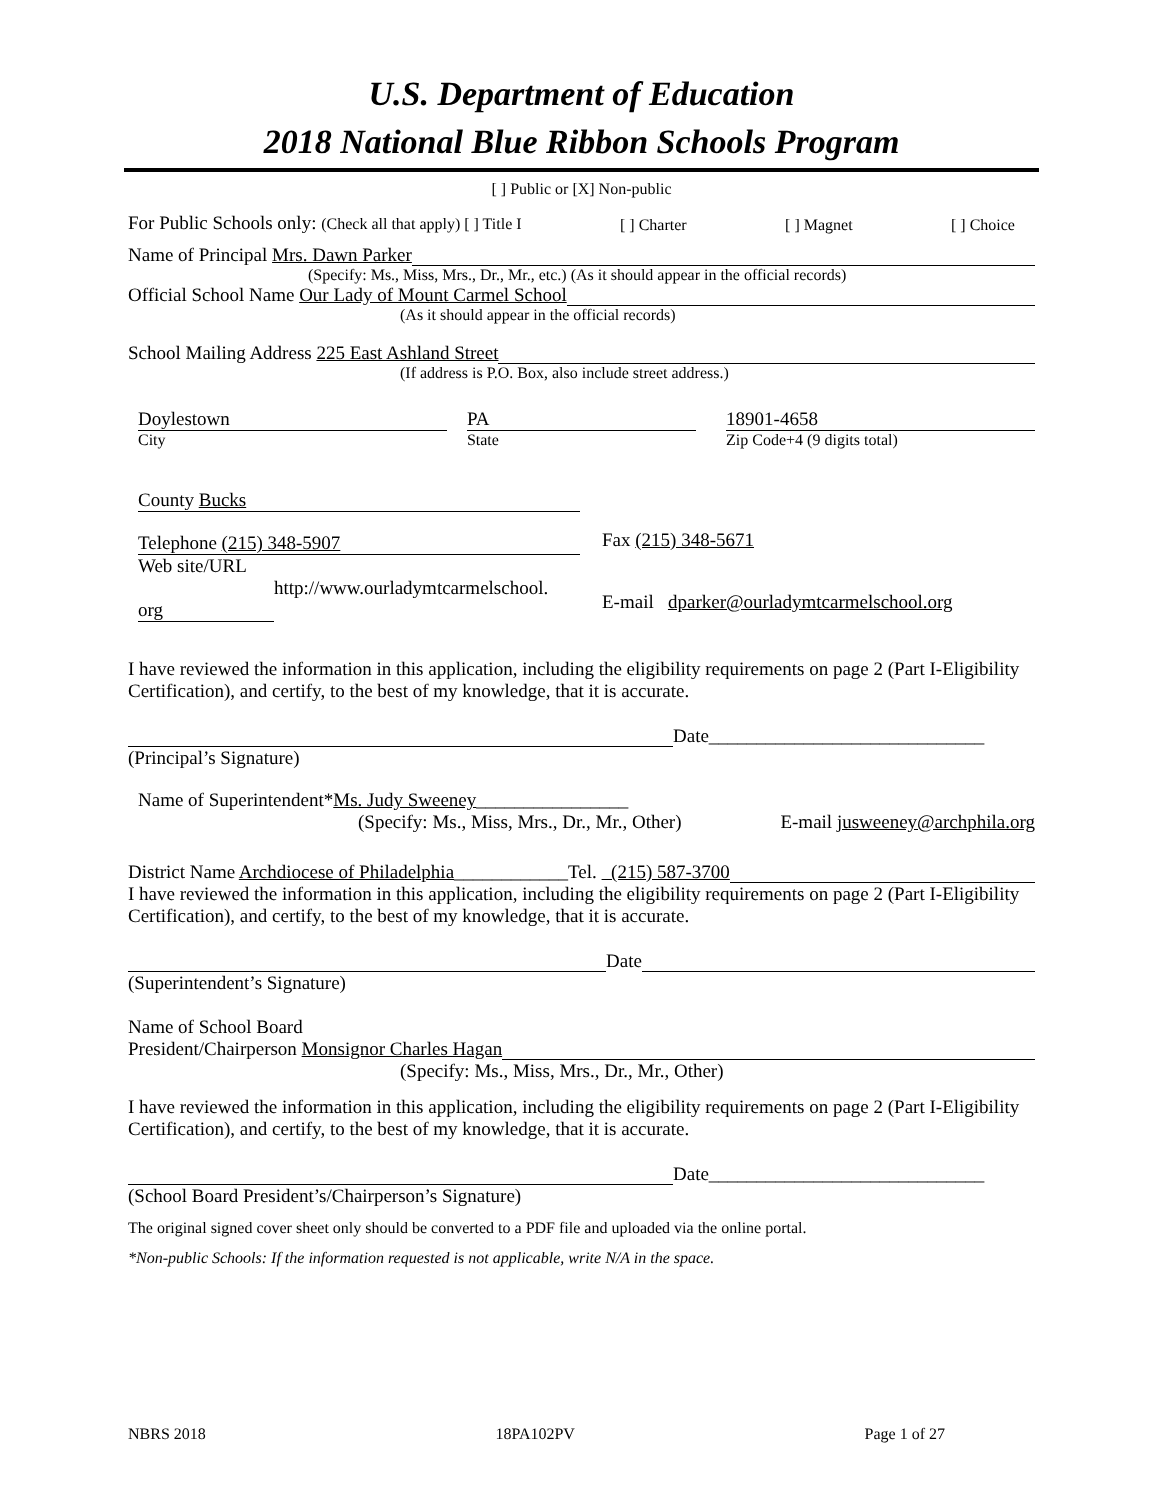U.S. Department of Education
2018 National Blue Ribbon Schools Program
[ ] Public or [X] Non-public
For Public Schools only: (Check all that apply) [ ] Title I [ ] Charter [ ] Magnet [ ] Choice
Name of Principal Mrs. Dawn Parker
(Specify: Ms., Miss, Mrs., Dr., Mr., etc.) (As it should appear in the official records)
Official School Name Our Lady of Mount Carmel School
(As it should appear in the official records)
School Mailing Address 225 East Ashland Street
(If address is P.O. Box, also include street address.)
Doylestown
City
PA
State
18901-4658
Zip Code+4 (9 digits total)
County Bucks
Telephone (215) 348-5907
Web site/URL
http://www.ourladymtcarmelschool.
org
Fax (215) 348-5671
E-mail dparker@ourladymtcarmelschool.org
I have reviewed the information in this application, including the eligibility requirements on page 2 (Part I-Eligibility Certification), and certify, to the best of my knowledge, that it is accurate.
Date_____________________________
(Principal’s Signature)
Name of Superintendent*Ms. Judy Sweeney________________
(Specify: Ms., Miss, Mrs., Dr., Mr., Other) E-mail jusweeney@archphila.org
District Name Archdiocese of Philadelphia____________Tel. (215) 587-3700
I have reviewed the information in this application, including the eligibility requirements on page 2 (Part I-Eligibility Certification), and certify, to the best of my knowledge, that it is accurate.
Date
(Superintendent’s Signature)
Name of School Board
President/Chairperson Monsignor Charles Hagan
(Specify: Ms., Miss, Mrs., Dr., Mr., Other)
I have reviewed the information in this application, including the eligibility requirements on page 2 (Part I-Eligibility Certification), and certify, to the best of my knowledge, that it is accurate.
Date_____________________________
(School Board President’s/Chairperson’s Signature)
The original signed cover sheet only should be converted to a PDF file and uploaded via the online portal.
*Non-public Schools: If the information requested is not applicable, write N/A in the space.
NBRS 2018 18PA102PV Page 1 of 27